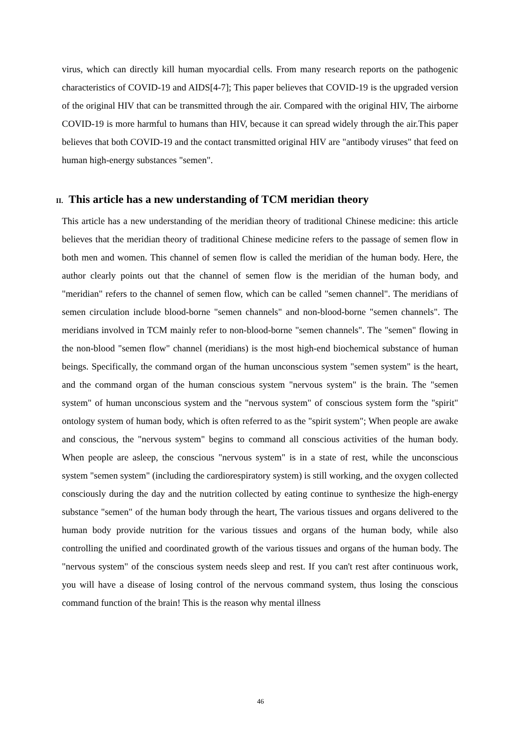virus, which can directly kill human myocardial cells. From many research reports on the pathogenic characteristics of COVID-19 and AIDS[4-7]; This paper believes that COVID-19 is the upgraded version of the original HIV that can be transmitted through the air. Compared with the original HIV, The airborne COVID-19 is more harmful to humans than HIV, because it can spread widely through the air.This paper believes that both COVID-19 and the contact transmitted original HIV are "antibody viruses" that feed on human high-energy substances "semen".
II. This article has a new understanding of TCM meridian theory
This article has a new understanding of the meridian theory of traditional Chinese medicine: this article believes that the meridian theory of traditional Chinese medicine refers to the passage of semen flow in both men and women. This channel of semen flow is called the meridian of the human body. Here, the author clearly points out that the channel of semen flow is the meridian of the human body, and "meridian" refers to the channel of semen flow, which can be called "semen channel". The meridians of semen circulation include blood-borne "semen channels" and non-blood-borne "semen channels". The meridians involved in TCM mainly refer to non-blood-borne "semen channels". The "semen" flowing in the non-blood "semen flow" channel (meridians) is the most high-end biochemical substance of human beings. Specifically, the command organ of the human unconscious system "semen system" is the heart, and the command organ of the human conscious system "nervous system" is the brain. The "semen system" of human unconscious system and the "nervous system" of conscious system form the "spirit" ontology system of human body, which is often referred to as the "spirit system"; When people are awake and conscious, the "nervous system" begins to command all conscious activities of the human body. When people are asleep, the conscious "nervous system" is in a state of rest, while the unconscious system "semen system" (including the cardiorespiratory system) is still working, and the oxygen collected consciously during the day and the nutrition collected by eating continue to synthesize the high-energy substance "semen" of the human body through the heart, The various tissues and organs delivered to the human body provide nutrition for the various tissues and organs of the human body, while also controlling the unified and coordinated growth of the various tissues and organs of the human body. The "nervous system" of the conscious system needs sleep and rest. If you can't rest after continuous work, you will have a disease of losing control of the nervous command system, thus losing the conscious command function of the brain! This is the reason why mental illness
46